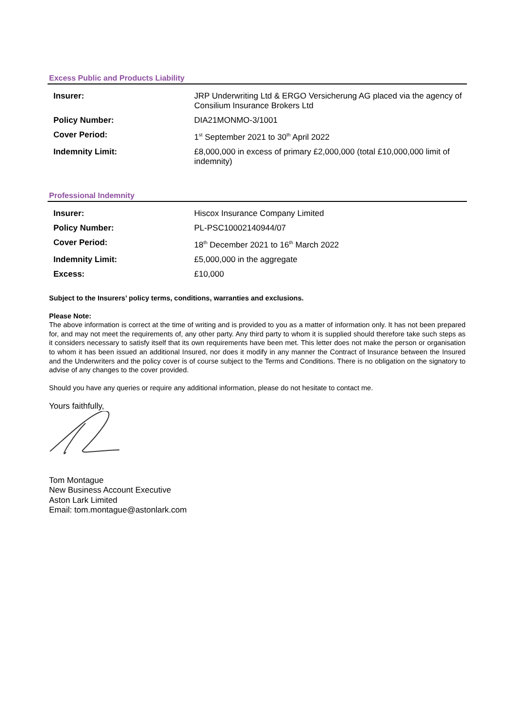Excess Public and Products Liability
| Insurer: | JRP Underwriting Ltd & ERGO Versicherung AG placed via the agency of Consilium Insurance Brokers Ltd |
| Policy Number: | DIA21MONMO-3/1001 |
| Cover Period: | 1<sup>st</sup> September 2021 to 30<sup>th</sup> April 2022 |
| Indemnity Limit: | £8,000,000 in excess of primary £2,000,000 (total £10,000,000 limit of indemnity) |
Professional Indemnity
| Insurer: | Hiscox Insurance Company Limited |
| Policy Number: | PL-PSC10002140944/07 |
| Cover Period: | 18<sup>th</sup> December 2021 to 16<sup>th</sup> March 2022 |
| Indemnity Limit: | £5,000,000 in the aggregate |
| Excess: | £10,000 |
Subject to the Insurers’ policy terms, conditions, warranties and exclusions.
Please Note:
The above information is correct at the time of writing and is provided to you as a matter of information only. It has not been prepared for, and may not meet the requirements of, any other party. Any third party to whom it is supplied should therefore take such steps as it considers necessary to satisfy itself that its own requirements have been met. This letter does not make the person or organisation to whom it has been issued an additional Insured, nor does it modify in any manner the Contract of Insurance between the Insured and the Underwriters and the policy cover is of course subject to the Terms and Conditions. There is no obligation on the signatory to advise of any changes to the cover provided.
Should you have any queries or require any additional information, please do not hesitate to contact me.
Yours faithfully,
Tom Montague
New Business Account Executive
Aston Lark Limited
Email: tom.montague@astonlark.com